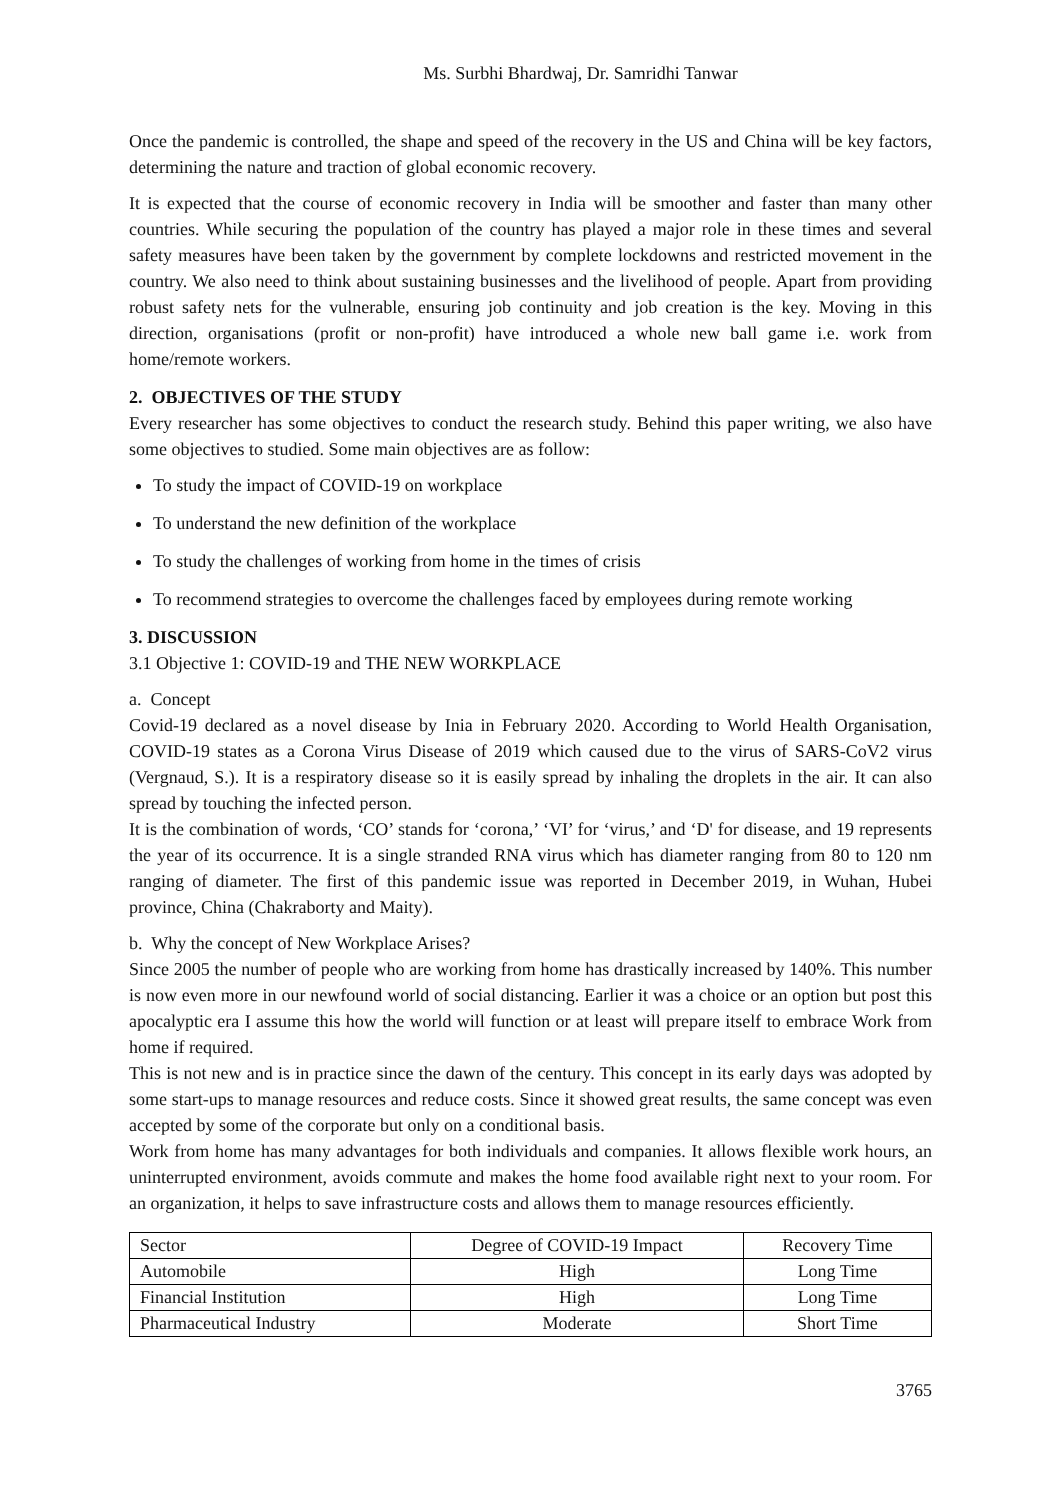Ms. Surbhi Bhardwaj, Dr. Samridhi Tanwar
Once the pandemic is controlled, the shape and speed of the recovery in the US and China will be key factors, determining the nature and traction of global economic recovery.
It is expected that the course of economic recovery in India will be smoother and faster than many other countries. While securing the population of the country has played a major role in these times and several safety measures have been taken by the government by complete lockdowns and restricted movement in the country. We also need to think about sustaining businesses and the livelihood of people. Apart from providing robust safety nets for the vulnerable, ensuring job continuity and job creation is the key. Moving in this direction, organisations (profit or non-profit) have introduced a whole new ball game i.e. work from home/remote workers.
2. OBJECTIVES OF THE STUDY
Every researcher has some objectives to conduct the research study. Behind this paper writing, we also have some objectives to studied. Some main objectives are as follow:
To study the impact of COVID-19 on workplace
To understand the new definition of the workplace
To study the challenges of working from home in the times of crisis
To recommend strategies to overcome the challenges faced by employees during remote working
3. DISCUSSION
3.1 Objective 1: COVID-19 and THE NEW WORKPLACE
a. Concept
Covid-19 declared as a novel disease by Inia in February 2020. According to World Health Organisation, COVID-19 states as a Corona Virus Disease of 2019 which caused due to the virus of SARS-CoV2 virus (Vergnaud, S.). It is a respiratory disease so it is easily spread by inhaling the droplets in the air. It can also spread by touching the infected person.
It is the combination of words, ‘CO’ stands for ‘corona,’ ‘VI’ for ‘virus,’ and ‘D' for disease, and 19 represents the year of its occurrence. It is a single stranded RNA virus which has diameter ranging from 80 to 120 nm ranging of diameter. The first of this pandemic issue was reported in December 2019, in Wuhan, Hubei province, China (Chakraborty and Maity).
b. Why the concept of New Workplace Arises?
Since 2005 the number of people who are working from home has drastically increased by 140%. This number is now even more in our newfound world of social distancing. Earlier it was a choice or an option but post this apocalyptic era I assume this how the world will function or at least will prepare itself to embrace Work from home if required.
This is not new and is in practice since the dawn of the century. This concept in its early days was adopted by some start-ups to manage resources and reduce costs. Since it showed great results, the same concept was even accepted by some of the corporate but only on a conditional basis.
Work from home has many advantages for both individuals and companies. It allows flexible work hours, an uninterrupted environment, avoids commute and makes the home food available right next to your room. For an organization, it helps to save infrastructure costs and allows them to manage resources efficiently.
| Sector | Degree of COVID-19 Impact | Recovery Time |
| Automobile | High | Long Time |
| Financial Institution | High | Long Time |
| Pharmaceutical Industry | Moderate | Short Time |
3765